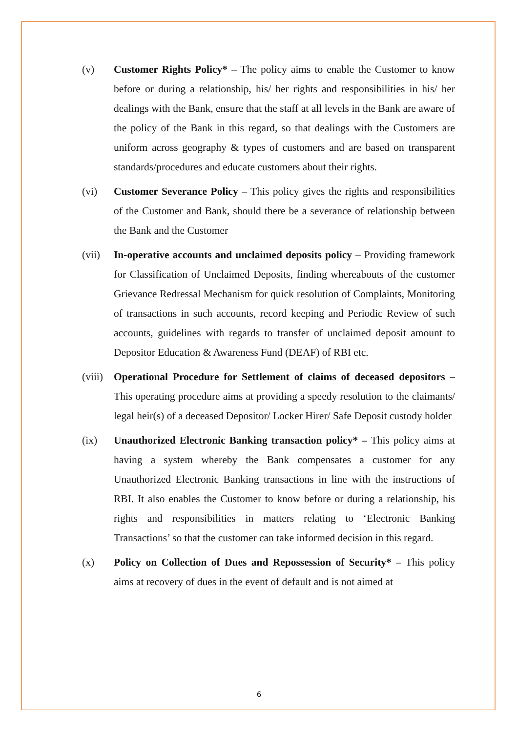(v) Customer Rights Policy* – The policy aims to enable the Customer to know before or during a relationship, his/ her rights and responsibilities in his/ her dealings with the Bank, ensure that the staff at all levels in the Bank are aware of the policy of the Bank in this regard, so that dealings with the Customers are uniform across geography & types of customers and are based on transparent standards/procedures and educate customers about their rights.
(vi) Customer Severance Policy – This policy gives the rights and responsibilities of the Customer and Bank, should there be a severance of relationship between the Bank and the Customer
(vii) In-operative accounts and unclaimed deposits policy – Providing framework for Classification of Unclaimed Deposits, finding whereabouts of the customer Grievance Redressal Mechanism for quick resolution of Complaints, Monitoring of transactions in such accounts, record keeping and Periodic Review of such accounts, guidelines with regards to transfer of unclaimed deposit amount to Depositor Education & Awareness Fund (DEAF) of RBI etc.
(viii)
Operational Procedure for Settlement of claims of deceased depositors – This operating procedure aims at providing a speedy resolution to the claimants/ legal heir(s) of a deceased Depositor/ Locker Hirer/ Safe Deposit custody holder
(ix) Unauthorized Electronic Banking transaction policy* – This policy aims at having a system whereby the Bank compensates a customer for any Unauthorized Electronic Banking transactions in line with the instructions of RBI. It also enables the Customer to know before or during a relationship, his rights and responsibilities in matters relating to ‘Electronic Banking Transactions’ so that the customer can take informed decision in this regard.
(x) Policy on Collection of Dues and Repossession of Security* – This policy aims at recovery of dues in the event of default and is not aimed at
6